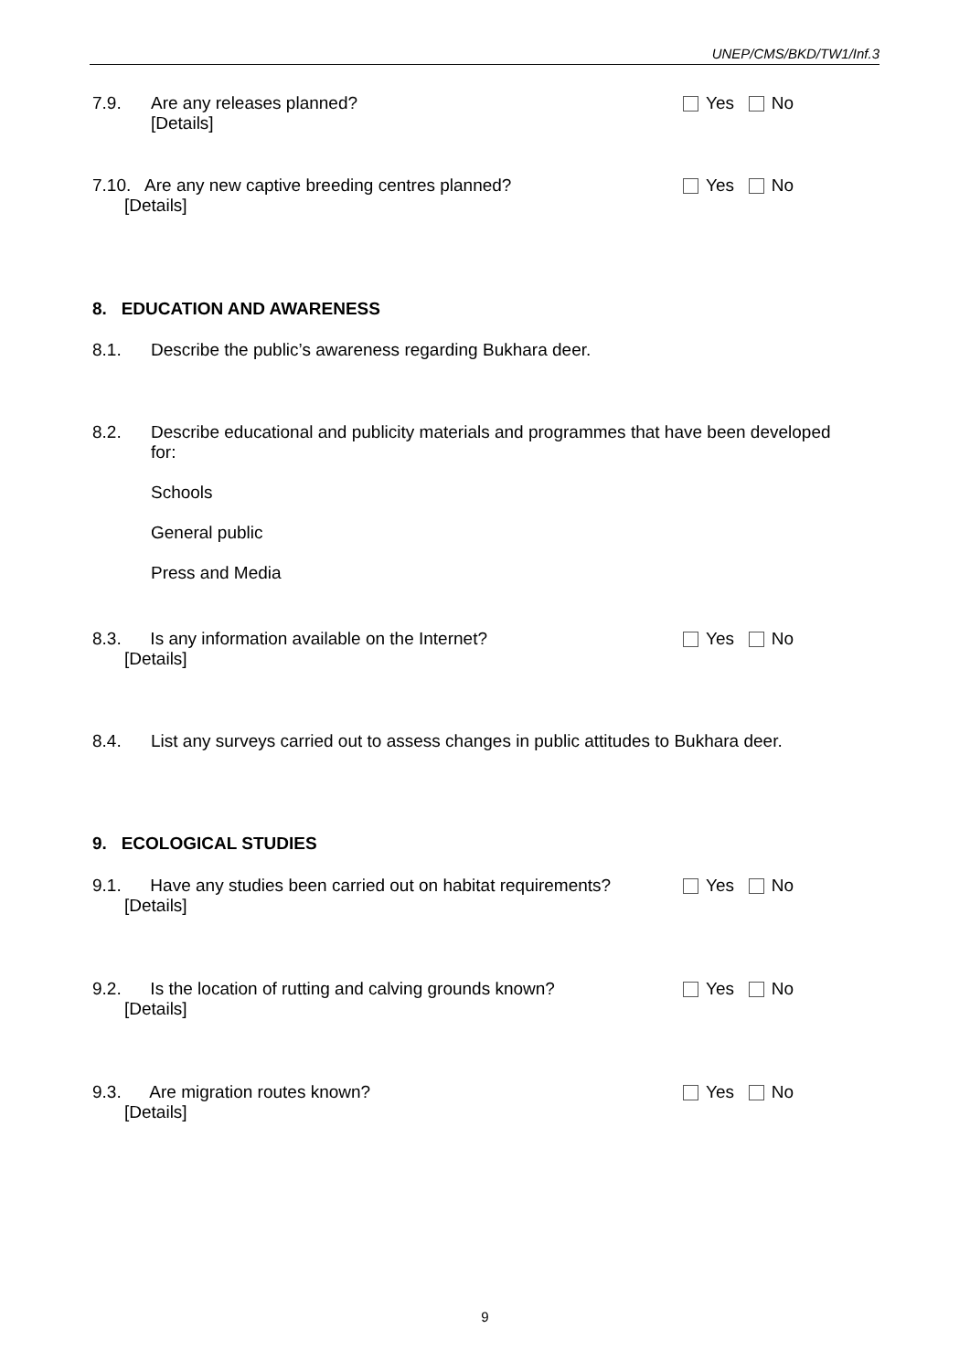UNEP/CMS/BKD/TW1/Inf.3
7.9. Are any releases planned?
[Details]
Yes No
7.10. Are any new captive breeding centres planned?
[Details]
Yes No
8. EDUCATION AND AWARENESS
8.1. Describe the public’s awareness regarding Bukhara deer.
8.2. Describe educational and publicity materials and programmes that have been developed for:
Schools
General public
Press and Media
8.3. Is any information available on the Internet?
[Details]
Yes No
8.4. List any surveys carried out to assess changes in public attitudes to Bukhara deer.
9. ECOLOGICAL STUDIES
9.1. Have any studies been carried out on habitat requirements?
[Details]
Yes No
9.2. Is the location of rutting and calving grounds known?
[Details]
Yes No
9.3. Are migration routes known?
[Details]
Yes No
9